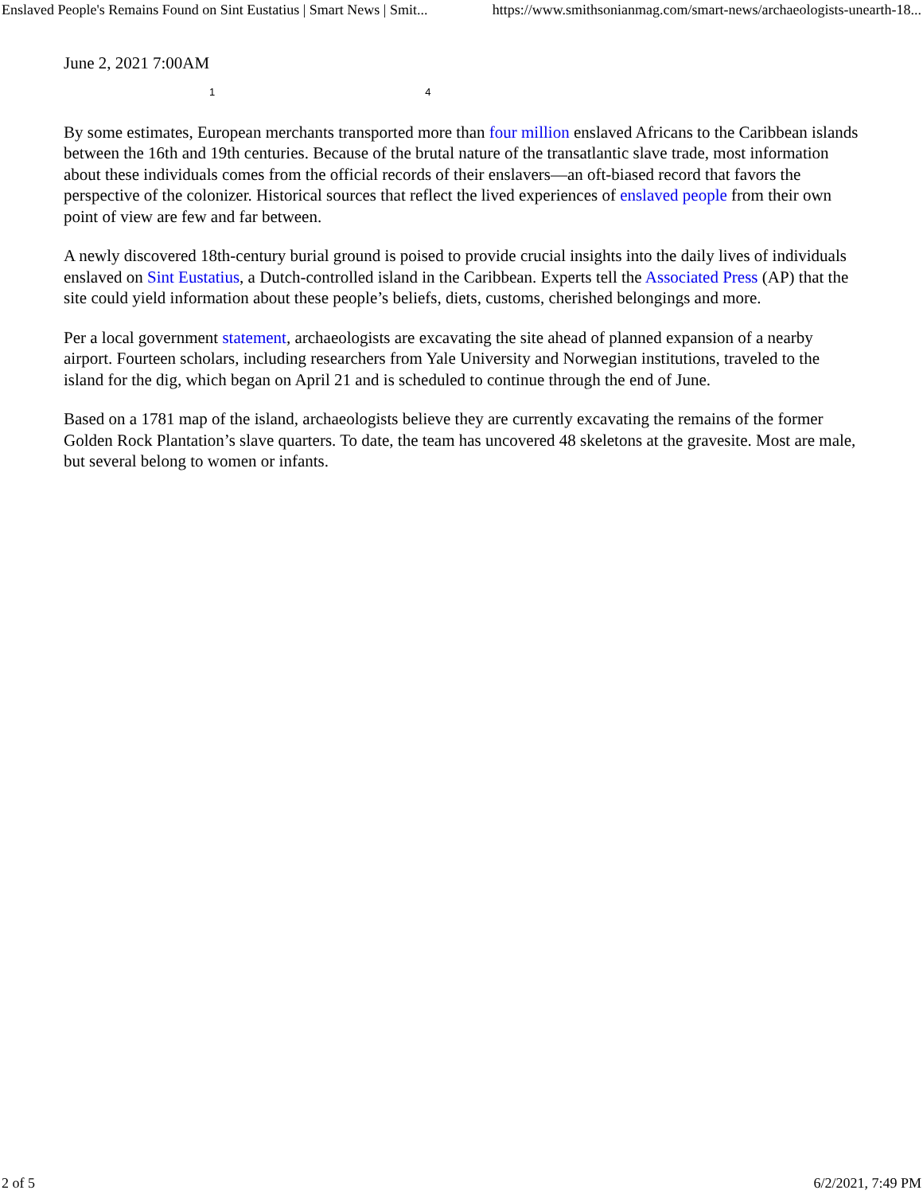Enslaved People's Remains Found on Sint Eustatius | Smart News | Smit... https://www.smithsonianmag.com/smart-news/archaeologists-unearth-18...
June 2, 2021 7:00AM
1 4
By some estimates, European merchants transported more than four million enslaved Africans to the Caribbean islands between the 16th and 19th centuries. Because of the brutal nature of the transatlantic slave trade, most information about these individuals comes from the official records of their enslavers—an oft-biased record that favors the perspective of the colonizer. Historical sources that reflect the lived experiences of enslaved people from their own point of view are few and far between.
A newly discovered 18th-century burial ground is poised to provide crucial insights into the daily lives of individuals enslaved on Sint Eustatius, a Dutch-controlled island in the Caribbean. Experts tell the Associated Press (AP) that the site could yield information about these people’s beliefs, diets, customs, cherished belongings and more.
Per a local government statement, archaeologists are excavating the site ahead of planned expansion of a nearby airport. Fourteen scholars, including researchers from Yale University and Norwegian institutions, traveled to the island for the dig, which began on April 21 and is scheduled to continue through the end of June.
Based on a 1781 map of the island, archaeologists believe they are currently excavating the remains of the former Golden Rock Plantation’s slave quarters. To date, the team has uncovered 48 skeletons at the gravesite. Most are male, but several belong to women or infants.
2 of 5 6/2/2021, 7:49 PM